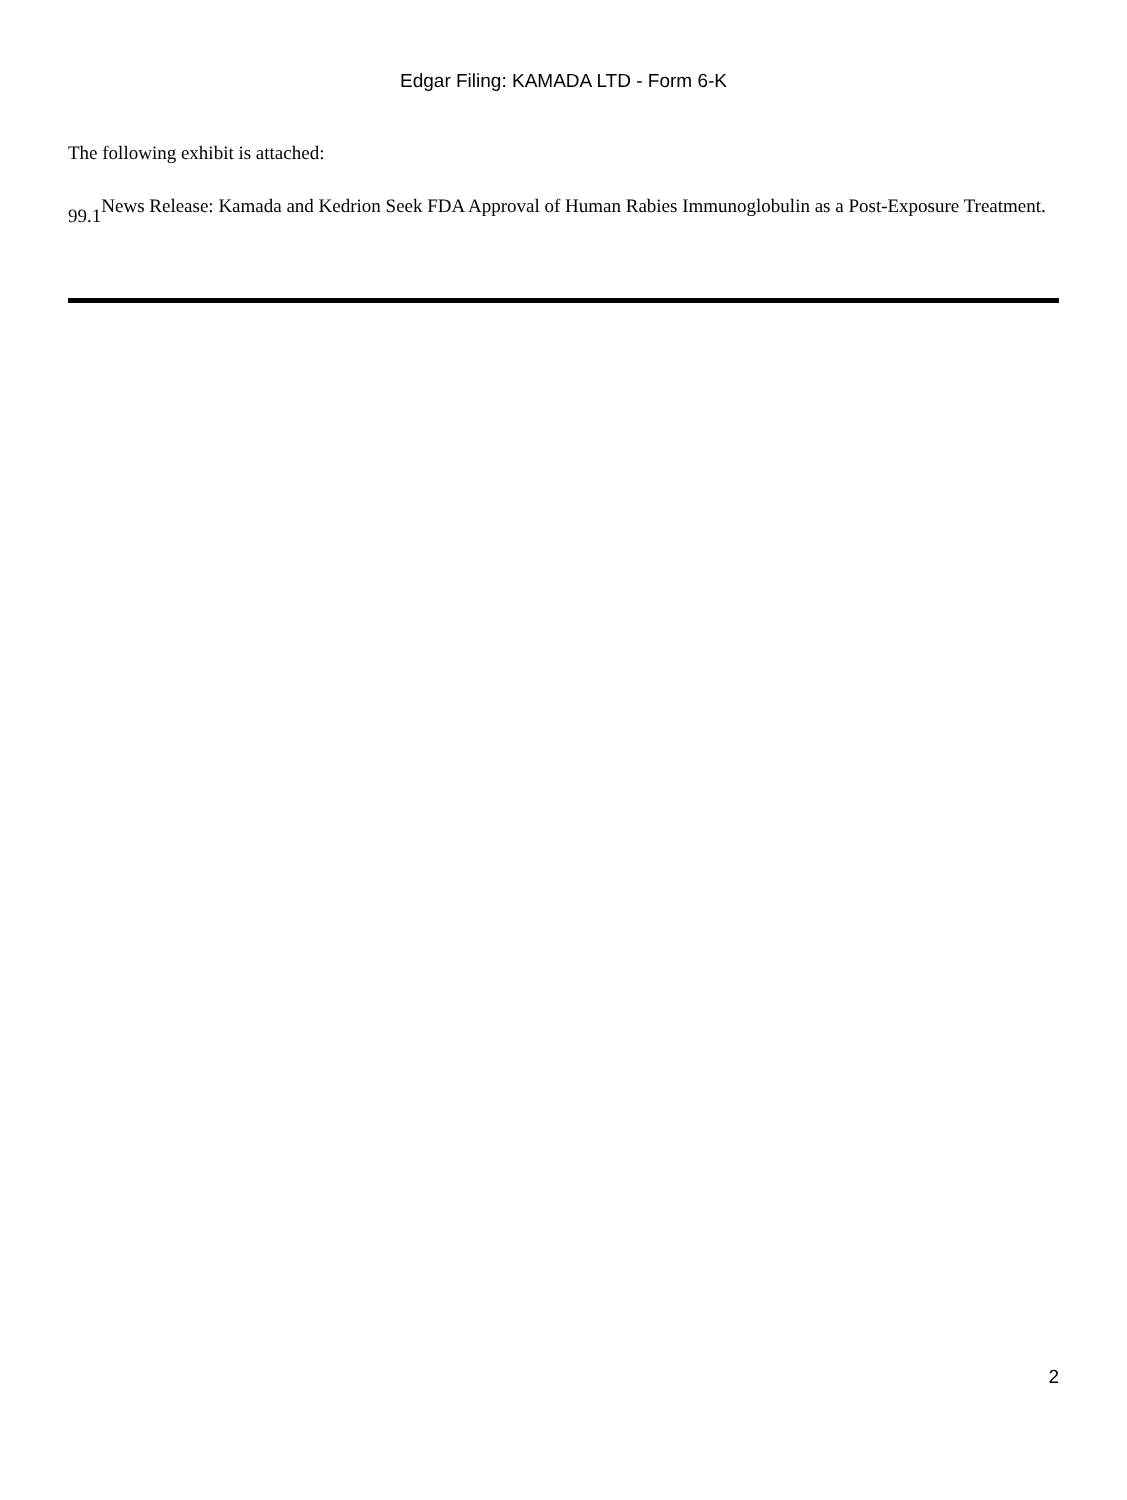Edgar Filing: KAMADA LTD - Form 6-K
The following exhibit is attached:
99.1 News Release: Kamada and Kedrion Seek FDA Approval of Human Rabies Immunoglobulin as a Post-Exposure Treatment.
2